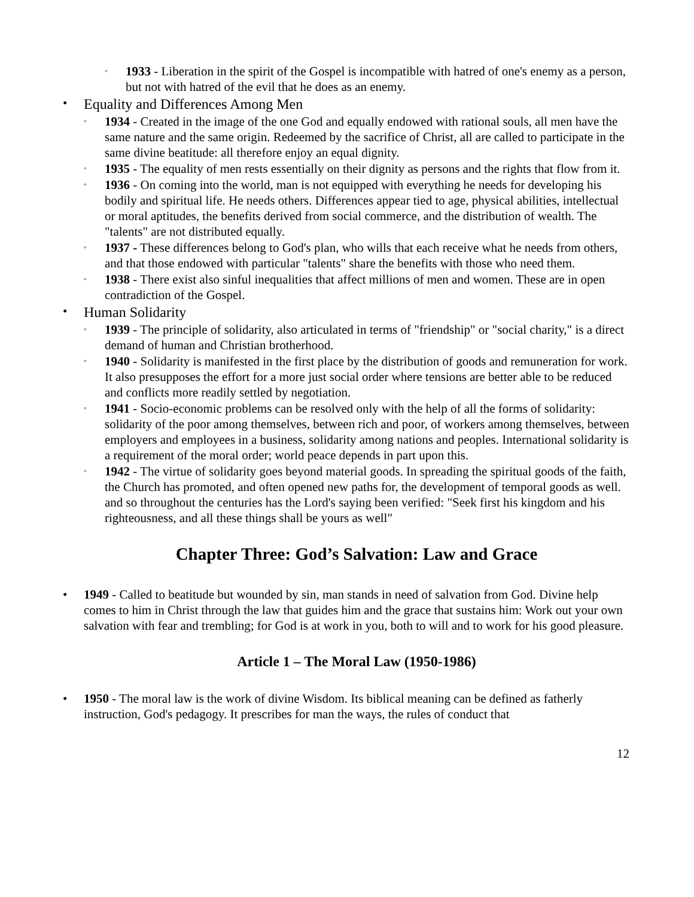◦ 1933 - Liberation in the spirit of the Gospel is incompatible with hatred of one's enemy as a person, but not with hatred of the evil that he does as an enemy.
• Equality and Differences Among Men
◦ 1934 - Created in the image of the one God and equally endowed with rational souls, all men have the same nature and the same origin. Redeemed by the sacrifice of Christ, all are called to participate in the same divine beatitude: all therefore enjoy an equal dignity.
◦ 1935 - The equality of men rests essentially on their dignity as persons and the rights that flow from it.
◦ 1936 - On coming into the world, man is not equipped with everything he needs for developing his bodily and spiritual life. He needs others. Differences appear tied to age, physical abilities, intellectual or moral aptitudes, the benefits derived from social commerce, and the distribution of wealth. The "talents" are not distributed equally.
◦ 1937 - These differences belong to God's plan, who wills that each receive what he needs from others, and that those endowed with particular "talents" share the benefits with those who need them.
◦ 1938 - There exist also sinful inequalities that affect millions of men and women. These are in open contradiction of the Gospel.
• Human Solidarity
◦ 1939 - The principle of solidarity, also articulated in terms of "friendship" or "social charity," is a direct demand of human and Christian brotherhood.
◦ 1940 - Solidarity is manifested in the first place by the distribution of goods and remuneration for work. It also presupposes the effort for a more just social order where tensions are better able to be reduced and conflicts more readily settled by negotiation.
◦ 1941 - Socio-economic problems can be resolved only with the help of all the forms of solidarity: solidarity of the poor among themselves, between rich and poor, of workers among themselves, between employers and employees in a business, solidarity among nations and peoples. International solidarity is a requirement of the moral order; world peace depends in part upon this.
◦ 1942 - The virtue of solidarity goes beyond material goods. In spreading the spiritual goods of the faith, the Church has promoted, and often opened new paths for, the development of temporal goods as well. and so throughout the centuries has the Lord's saying been verified: "Seek first his kingdom and his righteousness, and all these things shall be yours as well"
Chapter Three: God’s Salvation: Law and Grace
• 1949 - Called to beatitude but wounded by sin, man stands in need of salvation from God. Divine help comes to him in Christ through the law that guides him and the grace that sustains him: Work out your own salvation with fear and trembling; for God is at work in you, both to will and to work for his good pleasure.
Article 1 – The Moral Law (1950-1986)
• 1950 - The moral law is the work of divine Wisdom. Its biblical meaning can be defined as fatherly instruction, God's pedagogy. It prescribes for man the ways, the rules of conduct that
12